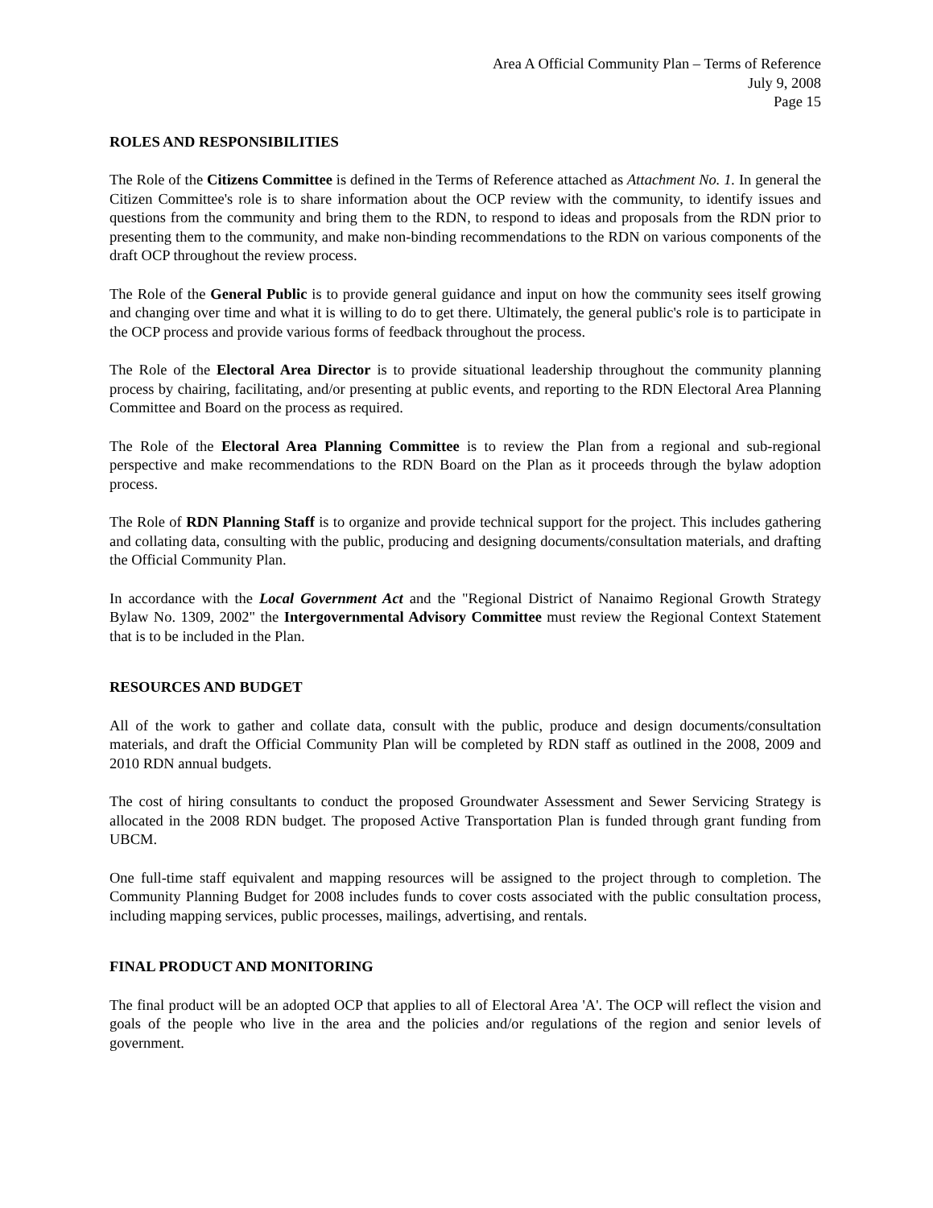Area A Official Community Plan – Terms of Reference
July 9, 2008
Page 15
ROLES AND RESPONSIBILITIES
The Role of the Citizens Committee is defined in the Terms of Reference attached as Attachment No. 1. In general the Citizen Committee's role is to share information about the OCP review with the community, to identify issues and questions from the community and bring them to the RDN, to respond to ideas and proposals from the RDN prior to presenting them to the community, and make non-binding recommendations to the RDN on various components of the draft OCP throughout the review process.
The Role of the General Public is to provide general guidance and input on how the community sees itself growing and changing over time and what it is willing to do to get there. Ultimately, the general public's role is to participate in the OCP process and provide various forms of feedback throughout the process.
The Role of the Electoral Area Director is to provide situational leadership throughout the community planning process by chairing, facilitating, and/or presenting at public events, and reporting to the RDN Electoral Area Planning Committee and Board on the process as required.
The Role of the Electoral Area Planning Committee is to review the Plan from a regional and sub-regional perspective and make recommendations to the RDN Board on the Plan as it proceeds through the bylaw adoption process.
The Role of RDN Planning Staff is to organize and provide technical support for the project. This includes gathering and collating data, consulting with the public, producing and designing documents/consultation materials, and drafting the Official Community Plan.
In accordance with the Local Government Act and the "Regional District of Nanaimo Regional Growth Strategy Bylaw No. 1309, 2002" the Intergovernmental Advisory Committee must review the Regional Context Statement that is to be included in the Plan.
RESOURCES AND BUDGET
All of the work to gather and collate data, consult with the public, produce and design documents/consultation materials, and draft the Official Community Plan will be completed by RDN staff as outlined in the 2008, 2009 and 2010 RDN annual budgets.
The cost of hiring consultants to conduct the proposed Groundwater Assessment and Sewer Servicing Strategy is allocated in the 2008 RDN budget. The proposed Active Transportation Plan is funded through grant funding from UBCM.
One full-time staff equivalent and mapping resources will be assigned to the project through to completion. The Community Planning Budget for 2008 includes funds to cover costs associated with the public consultation process, including mapping services, public processes, mailings, advertising, and rentals.
FINAL PRODUCT AND MONITORING
The final product will be an adopted OCP that applies to all of Electoral Area 'A'. The OCP will reflect the vision and goals of the people who live in the area and the policies and/or regulations of the region and senior levels of government.